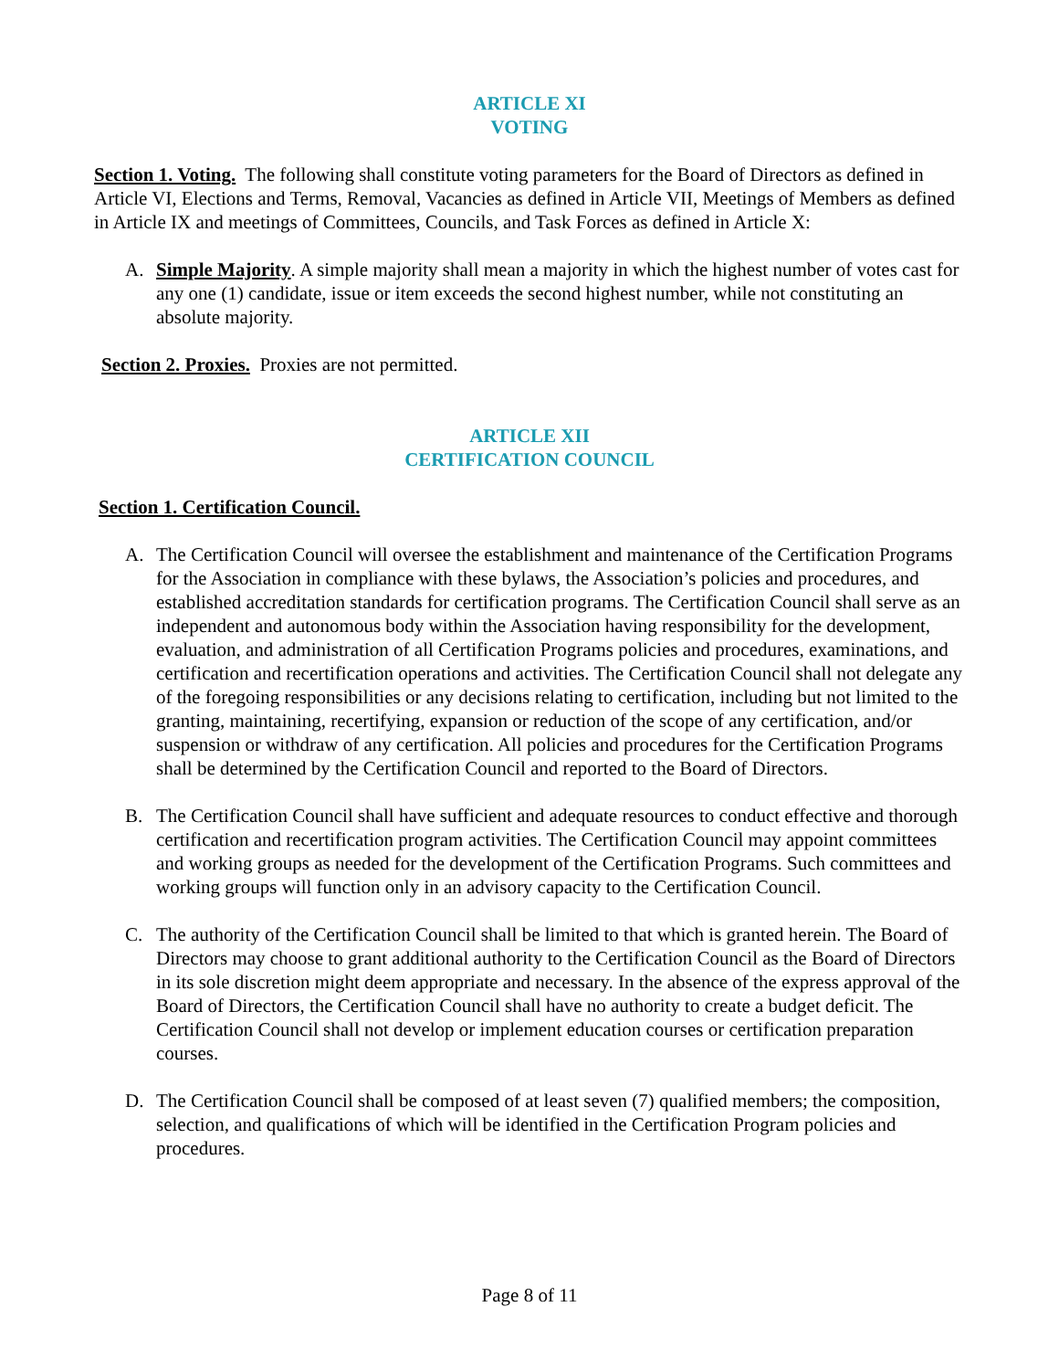ARTICLE XI
VOTING
Section 1. Voting. The following shall constitute voting parameters for the Board of Directors as defined in Article VI, Elections and Terms, Removal, Vacancies as defined in Article VII, Meetings of Members as defined in Article IX and meetings of Committees, Councils, and Task Forces as defined in Article X:
A. Simple Majority. A simple majority shall mean a majority in which the highest number of votes cast for any one (1) candidate, issue or item exceeds the second highest number, while not constituting an absolute majority.
Section 2. Proxies. Proxies are not permitted.
ARTICLE XII
CERTIFICATION COUNCIL
Section 1. Certification Council.
A. The Certification Council will oversee the establishment and maintenance of the Certification Programs for the Association in compliance with these bylaws, the Association’s policies and procedures, and established accreditation standards for certification programs. The Certification Council shall serve as an independent and autonomous body within the Association having responsibility for the development, evaluation, and administration of all Certification Programs policies and procedures, examinations, and certification and recertification operations and activities. The Certification Council shall not delegate any of the foregoing responsibilities or any decisions relating to certification, including but not limited to the granting, maintaining, recertifying, expansion or reduction of the scope of any certification, and/or suspension or withdraw of any certification. All policies and procedures for the Certification Programs shall be determined by the Certification Council and reported to the Board of Directors.
B. The Certification Council shall have sufficient and adequate resources to conduct effective and thorough certification and recertification program activities. The Certification Council may appoint committees and working groups as needed for the development of the Certification Programs. Such committees and working groups will function only in an advisory capacity to the Certification Council.
C. The authority of the Certification Council shall be limited to that which is granted herein. The Board of Directors may choose to grant additional authority to the Certification Council as the Board of Directors in its sole discretion might deem appropriate and necessary. In the absence of the express approval of the Board of Directors, the Certification Council shall have no authority to create a budget deficit. The Certification Council shall not develop or implement education courses or certification preparation courses.
D. The Certification Council shall be composed of at least seven (7) qualified members; the composition, selection, and qualifications of which will be identified in the Certification Program policies and procedures.
Page 8 of 11